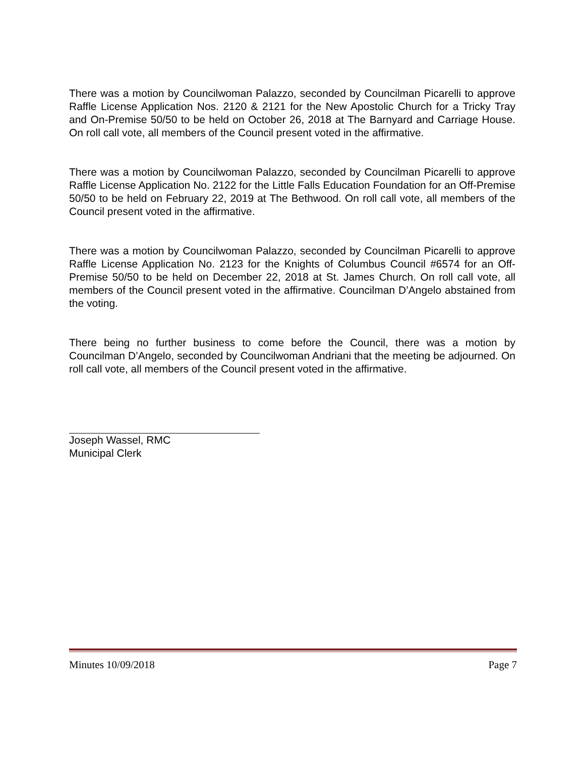There was a motion by Councilwoman Palazzo, seconded by Councilman Picarelli to approve Raffle License Application Nos. 2120 & 2121 for the New Apostolic Church for a Tricky Tray and On-Premise 50/50 to be held on October 26, 2018 at The Barnyard and Carriage House. On roll call vote, all members of the Council present voted in the affirmative.
There was a motion by Councilwoman Palazzo, seconded by Councilman Picarelli to approve Raffle License Application No. 2122 for the Little Falls Education Foundation for an Off-Premise 50/50 to be held on February 22, 2019 at The Bethwood. On roll call vote, all members of the Council present voted in the affirmative.
There was a motion by Councilwoman Palazzo, seconded by Councilman Picarelli to approve Raffle License Application No. 2123 for the Knights of Columbus Council #6574 for an Off-Premise 50/50 to be held on December 22, 2018 at St. James Church. On roll call vote, all members of the Council present voted in the affirmative. Councilman D’Angelo abstained from the voting.
There being no further business to come before the Council, there was a motion by Councilman D’Angelo, seconded by Councilwoman Andriani that the meeting be adjourned. On roll call vote, all members of the Council present voted in the affirmative.
Joseph Wassel, RMC
Municipal Clerk
Minutes 10/09/2018 Page 7